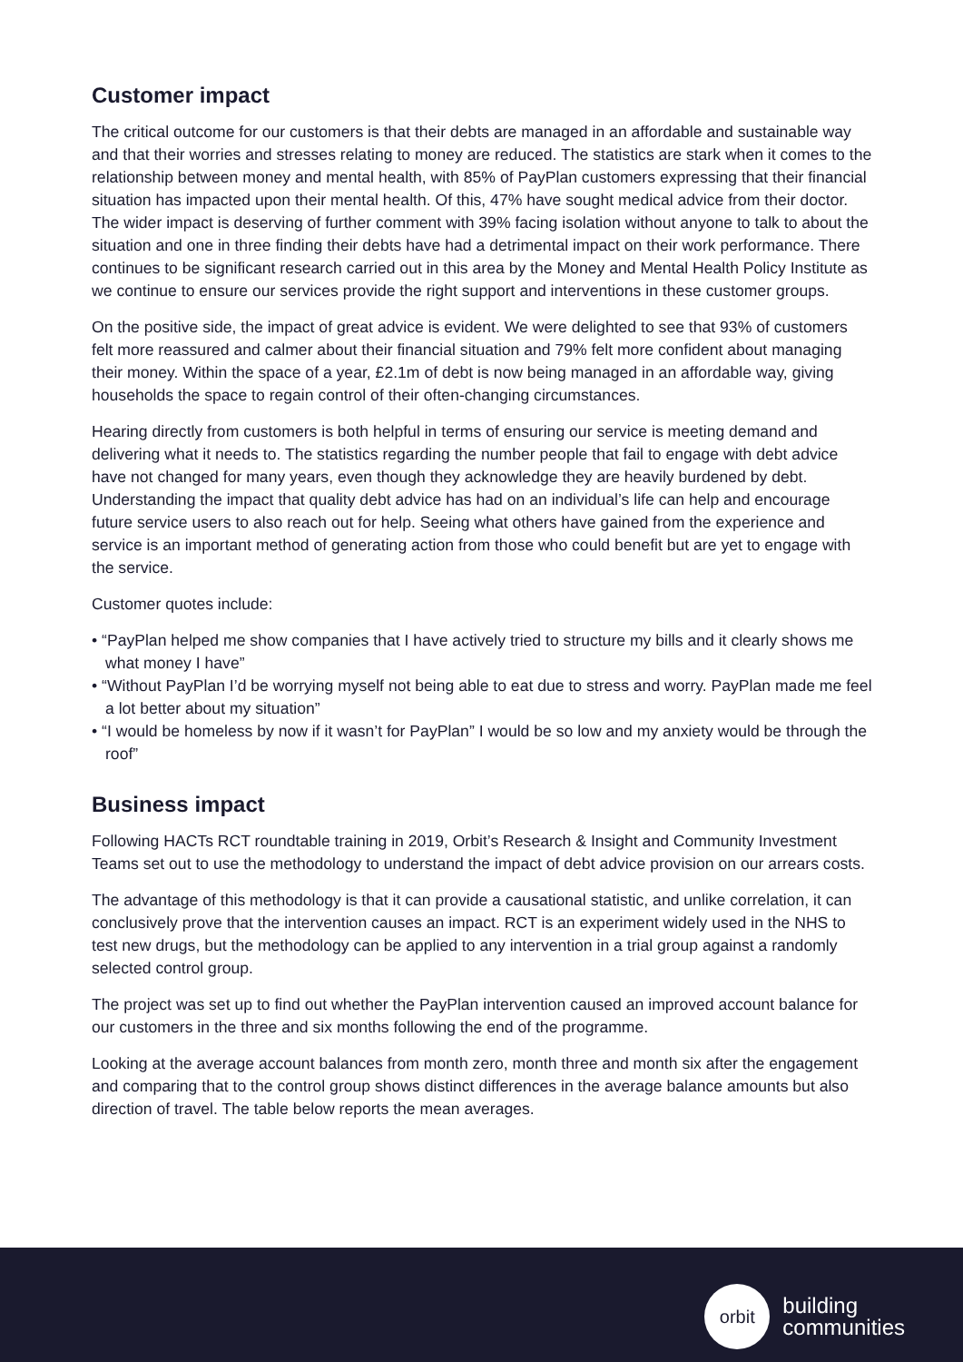Customer impact
The critical outcome for our customers is that their debts are managed in an affordable and sustainable way and that their worries and stresses relating to money are reduced. The statistics are stark when it comes to the relationship between money and mental health, with 85% of PayPlan customers expressing that their financial situation has impacted upon their mental health. Of this, 47% have sought medical advice from their doctor. The wider impact is deserving of further comment with 39% facing isolation without anyone to talk to about the situation and one in three finding their debts have had a detrimental impact on their work performance. There continues to be significant research carried out in this area by the Money and Mental Health Policy Institute as we continue to ensure our services provide the right support and interventions in these customer groups.
On the positive side, the impact of great advice is evident. We were delighted to see that 93% of customers felt more reassured and calmer about their financial situation and 79% felt more confident about managing their money. Within the space of a year, £2.1m of debt is now being managed in an affordable way, giving households the space to regain control of their often-changing circumstances.
Hearing directly from customers is both helpful in terms of ensuring our service is meeting demand and delivering what it needs to. The statistics regarding the number people that fail to engage with debt advice have not changed for many years, even though they acknowledge they are heavily burdened by debt. Understanding the impact that quality debt advice has had on an individual’s life can help and encourage future service users to also reach out for help. Seeing what others have gained from the experience and service is an important method of generating action from those who could benefit but are yet to engage with the service.
Customer quotes include:
• “PayPlan helped me show companies that I have actively tried to structure my bills and it clearly shows me what money I have”
• “Without PayPlan I’d be worrying myself not being able to eat due to stress and worry. PayPlan made me feel a lot better about my situation”
• “I would be homeless by now if it wasn’t for PayPlan” I would be so low and my anxiety would be through the roof”
Business impact
Following HACTs RCT roundtable training in 2019, Orbit’s Research & Insight and Community Investment Teams set out to use the methodology to understand the impact of debt advice provision on our arrears costs.
The advantage of this methodology is that it can provide a causational statistic, and unlike correlation, it can conclusively prove that the intervention causes an impact. RCT is an experiment widely used in the NHS to test new drugs, but the methodology can be applied to any intervention in a trial group against a randomly selected control group.
The project was set up to find out whether the PayPlan intervention caused an improved account balance for our customers in the three and six months following the end of the programme.
Looking at the average account balances from month zero, month three and month six after the engagement and comparing that to the control group shows distinct differences in the average balance amounts but also direction of travel. The table below reports the mean averages.
orbit
building
communities